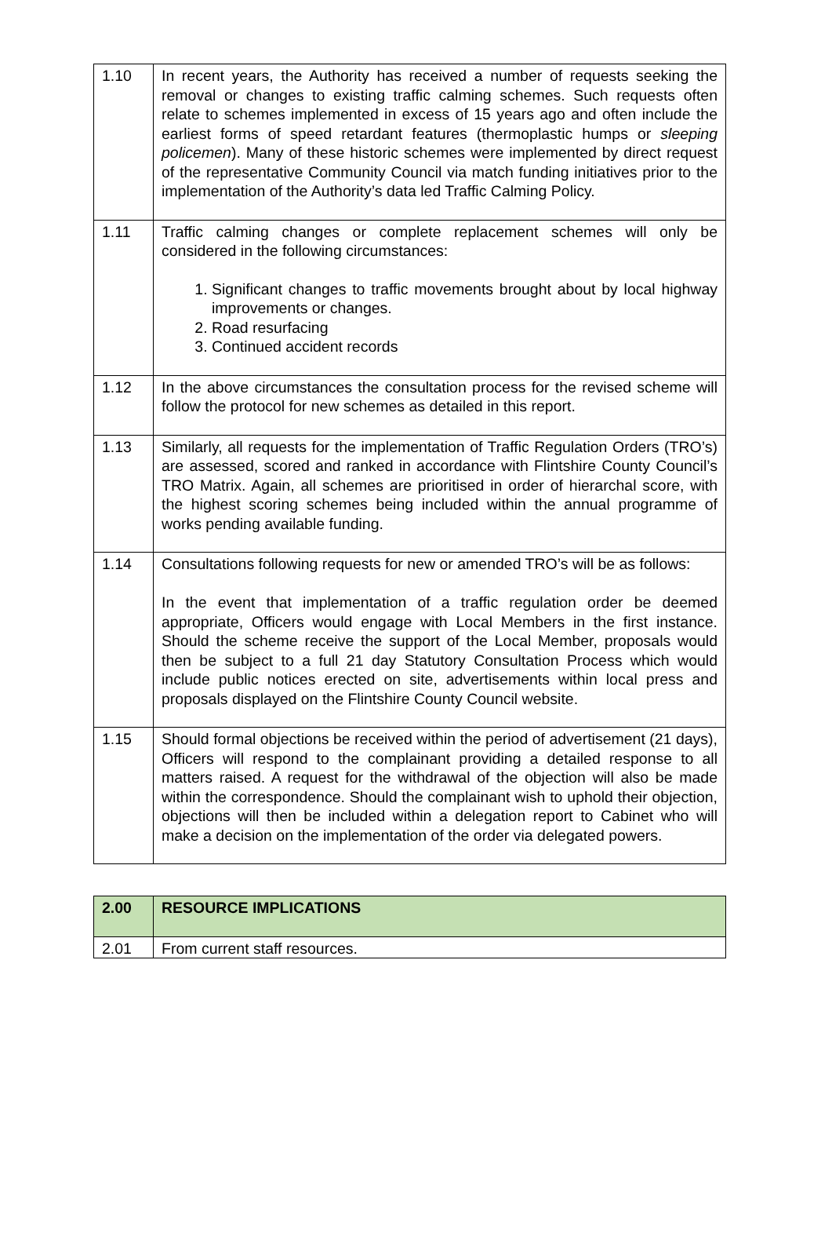| 1.10 | In recent years, the Authority has received a number of requests seeking the removal or changes to existing traffic calming schemes. Such requests often relate to schemes implemented in excess of 15 years ago and often include the earliest forms of speed retardant features (thermoplastic humps or sleeping policemen ). Many of these historic schemes were implemented by direct request of the representative Community Council via match funding initiatives prior to the implementation of the Authority’s data led Traffic Calming Policy. |
| 1.11 | Traffic calming changes or complete replacement schemes will only be considered in the following circumstances: 1. Significant changes to traffic movements brought about by local highway improvements or changes. 2. Road resurfacing 3. Continued accident records |
| 1.12 | In the above circumstances the consultation process for the revised scheme will follow the protocol for new schemes as detailed in this report. |
| 1.13 | Similarly, all requests for the implementation of Traffic Regulation Orders (TRO’s) are assessed, scored and ranked in accordance with Flintshire County Council’s TRO Matrix. Again, all schemes are prioritised in order of hierarchal score, with the highest scoring schemes being included within the annual programme of works pending available funding. |
| 1.14 | Consultations following requests for new or amended TRO’s will be as follows: In the event that implementation of a traffic regulation order be deemed appropriate, Officers would engage with Local Members in the first instance. Should the scheme receive the support of the Local Member, proposals would then be subject to a full 21 day Statutory Consultation Process which would include public notices erected on site, advertisements within local press and proposals displayed on the Flintshire County Council website. |
| 1.15 | Should formal objections be received within the period of advertisement (21 days), Officers will respond to the complainant providing a detailed response to all matters raised. A request for the withdrawal of the objection will also be made within the correspondence. Should the complainant wish to uphold their objection, objections will then be included within a delegation report to Cabinet who will make a decision on the implementation of the order via delegated powers. |
| 2.00 | RESOURCE IMPLICATIONS |
| 2.01 | From current staff resources. |